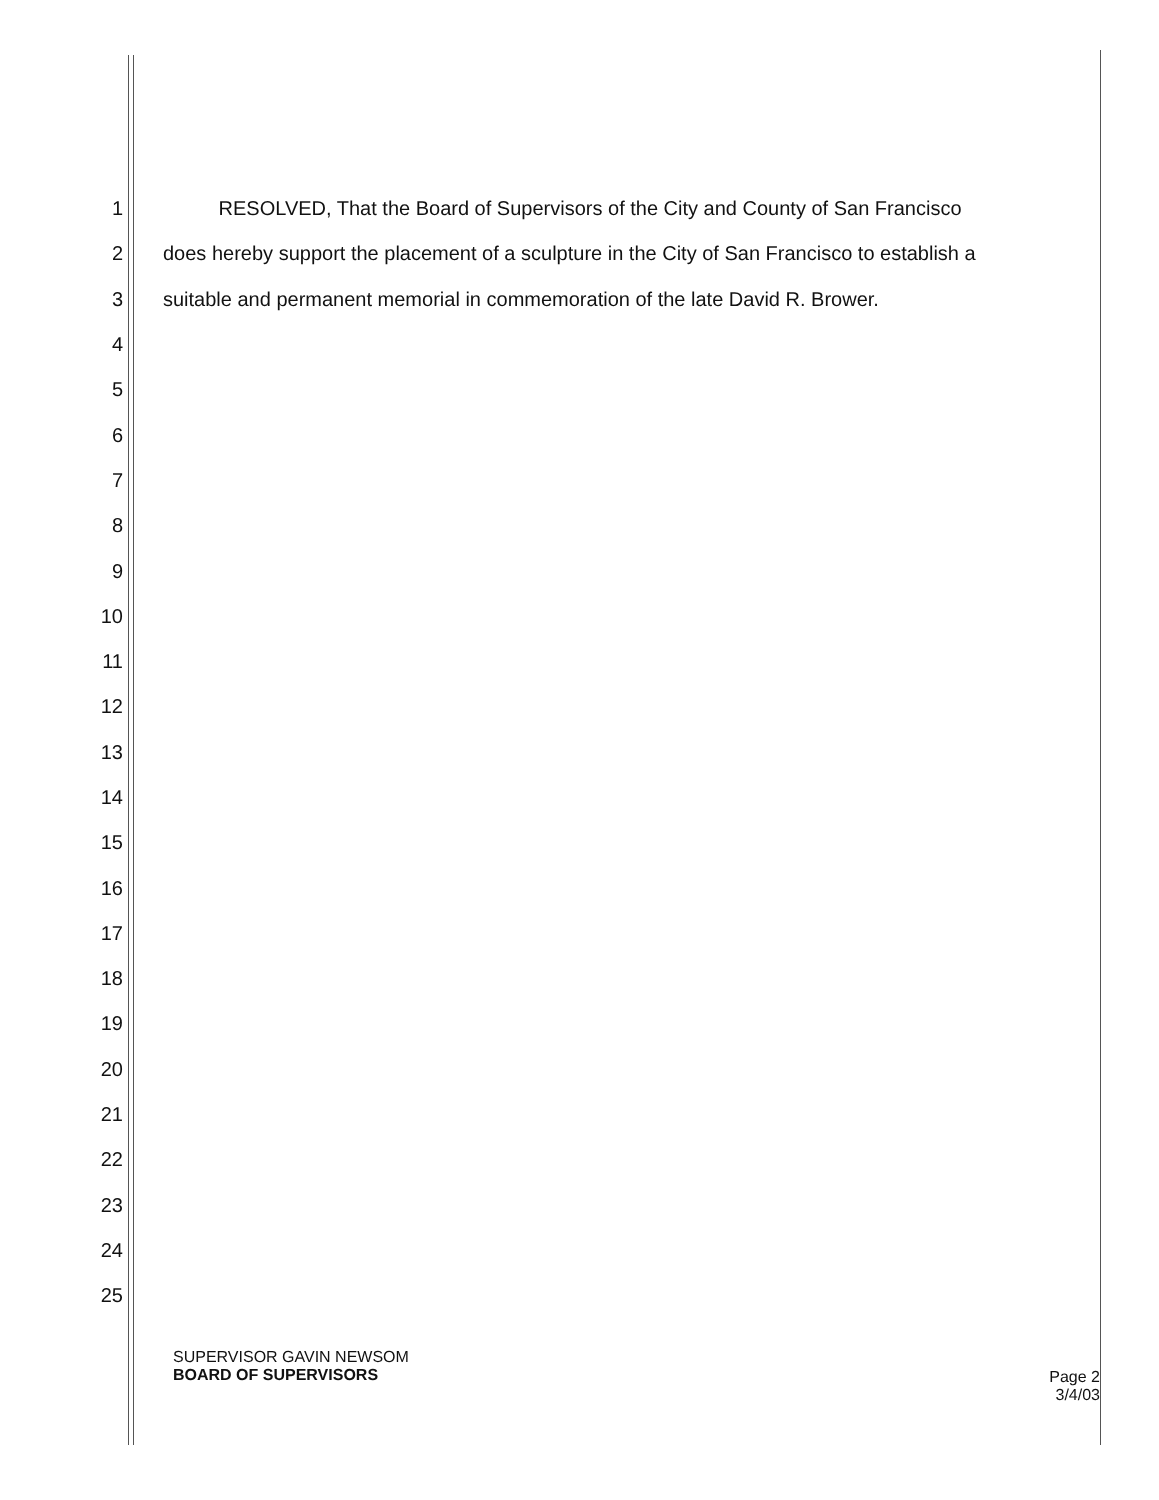1
RESOLVED, That the Board of Supervisors of the City and County of San Francisco
2
does hereby support the placement of a sculpture in the City of San Francisco to establish a
3
suitable and permanent memorial in commemoration of the late David R. Brower.
4
5
6
7
8
9
10
11
12
13
14
15
16
17
18
19
20
21
22
23
24
25
SUPERVISOR GAVIN NEWSOM
BOARD OF SUPERVISORS
Page 2
3/4/03